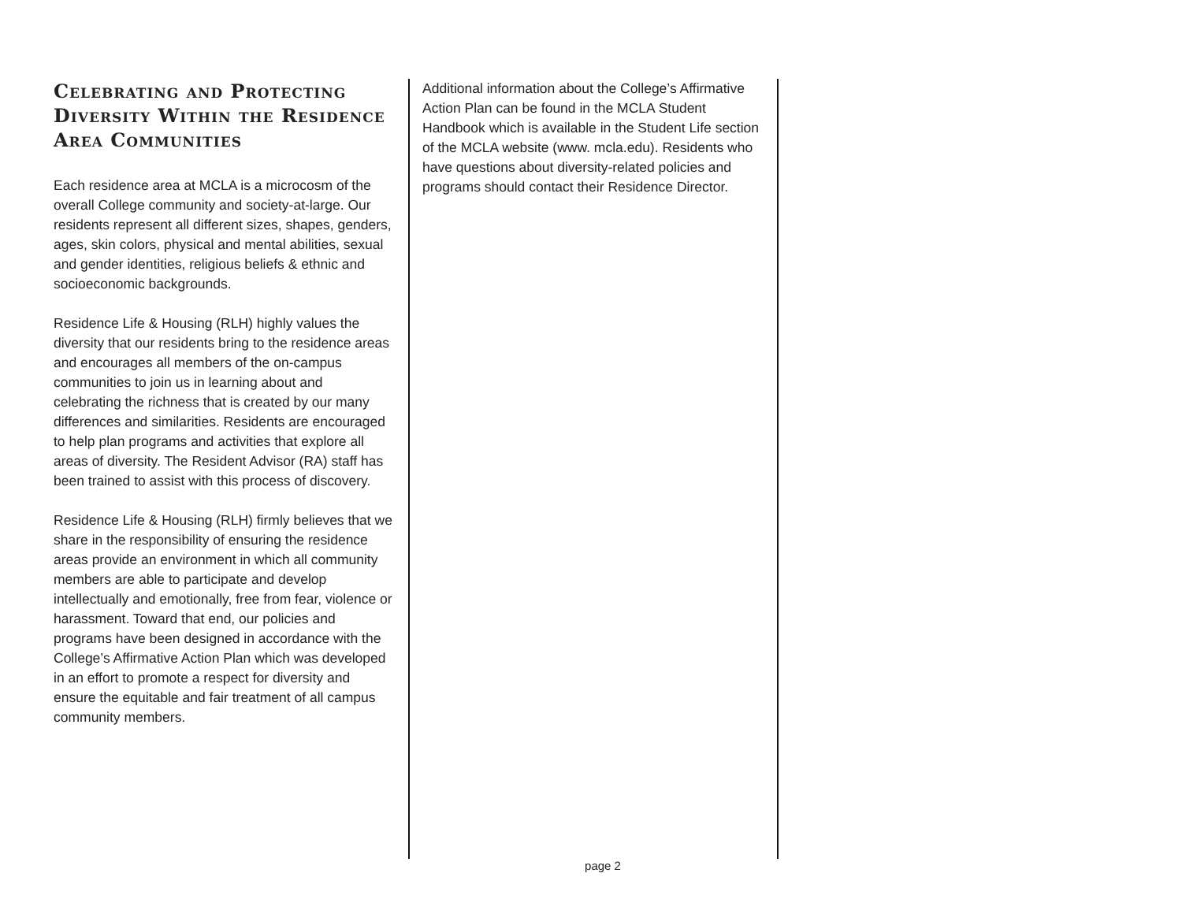Celebrating and Protecting Diversity Within the Residence Area Communities
Each residence area at MCLA is a microcosm of the overall College community and society-at-large. Our residents represent all different sizes, shapes, genders, ages, skin colors, physical and mental abilities, sexual and gender identities, religious beliefs & ethnic and socioeconomic backgrounds.
Residence Life & Housing (RLH) highly values the diversity that our residents bring to the residence areas and encourages all members of the on-campus communities to join us in learning about and celebrating the richness that is created by our many differences and similarities. Residents are encouraged to help plan programs and activities that explore all areas of diversity. The Resident Advisor (RA) staff has been trained to assist with this process of discovery.
Residence Life & Housing (RLH) firmly believes that we share in the responsibility of ensuring the residence areas provide an environment in which all community members are able to participate and develop intellectually and emotionally, free from fear, violence or harassment. Toward that end, our policies and programs have been designed in accordance with the College’s Affirmative Action Plan which was developed in an effort to promote a respect for diversity and ensure the equitable and fair treatment of all campus community members.
Additional information about the College’s Affirmative Action Plan can be found in the MCLA Student Handbook which is available in the Student Life section of the MCLA website (www. mcla.edu). Residents who have questions about diversity-related policies and programs should contact their Residence Director.
page 2